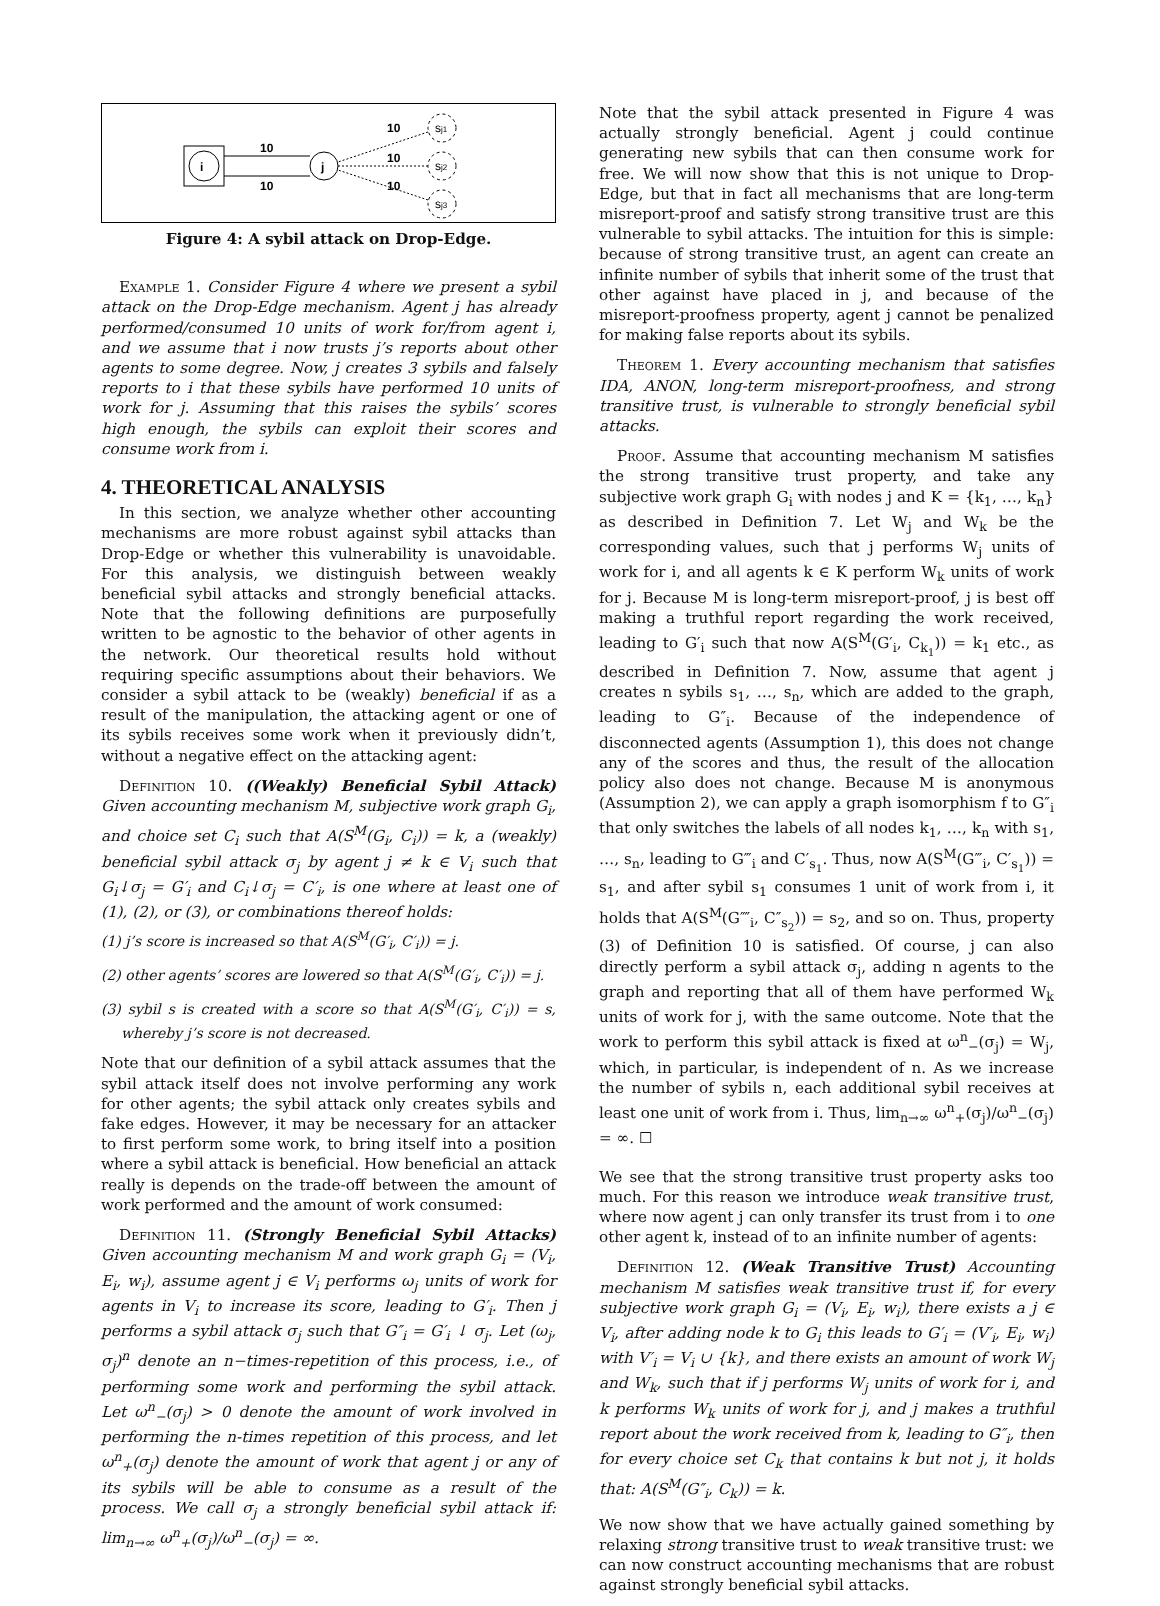i
j
10
10
sj1
sj2
sj3
10
10
10
Figure 4: A sybil attack on Drop-Edge.
Example 1. Consider Figure 4 where we present a sybil attack on the Drop-Edge mechanism. Agent j has already performed/consumed 10 units of work for/from agent i, and we assume that i now trusts j’s reports about other agents to some degree. Now, j creates 3 sybils and falsely reports to i that these sybils have performed 10 units of work for j. Assuming that this raises the sybils’ scores high enough, the sybils can exploit their scores and consume work from i.
4. THEORETICAL ANALYSIS
In this section, we analyze whether other accounting mechanisms are more robust against sybil attacks than Drop-Edge or whether this vulnerability is unavoidable. For this analysis, we distinguish between weakly beneficial sybil attacks and strongly beneficial attacks. Note that the following definitions are purposefully written to be agnostic to the behavior of other agents in the network. Our theoretical results hold without requiring specific assumptions about their behaviors. We consider a sybil attack to be (weakly) beneficial if as a result of the manipulation, the attacking agent or one of its sybils receives some work when it previously didn’t, without a negative effect on the attacking agent:
Definition 10. ((Weakly) Beneficial Sybil Attack) Given accounting mechanism M, subjective work graph G<sub>i</sub>, and choice set C<sub>i</sub> such that A(S<sup>M</sup>(G<sub>i</sub>, C<sub>i</sub>)) = k, a (weakly) beneficial sybil attack σ<sub>j</sub> by agent j ≠ k ∈ V<sub>i</sub> such that G<sub>i</sub>↓σ<sub>j</sub> = G′<sub>i</sub> and C<sub>i</sub>↓σ<sub>j</sub> = C′<sub>i</sub>, is one where at least one of (1), (2), or (3), or combinations thereof holds:
(1) j’s score is increased so that A(S<sup>M</sup>(G′<sub>i</sub>, C′<sub>i</sub>)) = j.
(2) other agents’ scores are lowered so that A(S<sup>M</sup>(G′<sub>i</sub>, C′<sub>i</sub>)) = j.
(3) sybil s is created with a score so that A(S<sup>M</sup>(G′<sub>i</sub>, C′<sub>i</sub>)) = s, whereby j’s score is not decreased.
Note that our definition of a sybil attack assumes that the sybil attack itself does not involve performing any work for other agents; the sybil attack only creates sybils and fake edges. However, it may be necessary for an attacker to first perform some work, to bring itself into a position where a sybil attack is beneficial. How beneficial an attack really is depends on the trade-off between the amount of work performed and the amount of work consumed:
Definition 11. (Strongly Beneficial Sybil Attacks) Given accounting mechanism M and work graph G<sub>i</sub> = (V<sub>i</sub>, E<sub>i</sub>, w<sub>i</sub>), assume agent j ∈ V<sub>i</sub> performs ω<sub>j</sub> units of work for agents in V<sub>i</sub> to increase its score, leading to G′<sub>i</sub>. Then j performs a sybil attack σ<sub>j</sub> such that G″<sub>i</sub> = G′<sub>i</sub> ↓ σ<sub>j</sub>. Let (ω<sub>j</sub>, σ<sub>j</sub>)<sup>n</sup> denote an n−times-repetition of this process, i.e., of performing some work and performing the sybil attack. Let ω<sup>n</sup><sub>−</sub>(σ<sub>j</sub>) > 0 denote the amount of work involved in performing the n-times repetition of this process, and let ω<sup>n</sup><sub>+</sub>(σ<sub>j</sub>) denote the amount of work that agent j or any of its sybils will be able to consume as a result of the process. We call σ<sub>j</sub> a strongly beneficial sybil attack if: lim<sub>n→∞</sub> ω<sup>n</sup><sub>+</sub>(σ<sub>j</sub>)/ω<sup>n</sup><sub>−</sub>(σ<sub>j</sub>) = ∞.
Note that the sybil attack presented in Figure 4 was actually strongly beneficial. Agent j could continue generating new sybils that can then consume work for free. We will now show that this is not unique to Drop-Edge, but that in fact all mechanisms that are long-term misreport-proof and satisfy strong transitive trust are this vulnerable to sybil attacks. The intuition for this is simple: because of strong transitive trust, an agent can create an infinite number of sybils that inherit some of the trust that other against have placed in j, and because of the misreport-proofness property, agent j cannot be penalized for making false reports about its sybils.
Theorem 1. Every accounting mechanism that satisfies IDA, ANON, long-term misreport-proofness, and strong transitive trust, is vulnerable to strongly beneficial sybil attacks.
Proof. Assume that accounting mechanism M satisfies the strong transitive trust property, and take any subjective work graph G<sub>i</sub> with nodes j and K = {k<sub>1</sub>, …, k<sub>n</sub>} as described in Definition 7. Let W<sub>j</sub> and W<sub>k</sub> be the corresponding values, such that j performs W<sub>j</sub> units of work for i, and all agents k ∈ K perform W<sub>k</sub> units of work for j. Because M is long-term misreport-proof, j is best off making a truthful report regarding the work received, leading to G′<sub>i</sub> such that now A(S<sup>M</sup>(G′<sub>i</sub>, C<sub>k<sub>1</sub></sub>)) = k<sub>1</sub> etc., as described in Definition 7. Now, assume that agent j creates n sybils s<sub>1</sub>, …, s<sub>n</sub>, which are added to the graph, leading to G″<sub>i</sub>. Because of the independence of disconnected agents (Assumption 1), this does not change any of the scores and thus, the result of the allocation policy also does not change. Because M is anonymous (Assumption 2), we can apply a graph isomorphism f to G″<sub>i</sub> that only switches the labels of all nodes k<sub>1</sub>, …, k<sub>n</sub> with s<sub>1</sub>, …, s<sub>n</sub>, leading to G‴<sub>i</sub> and C′<sub>s<sub>1</sub></sub>. Thus, now A(S<sup>M</sup>(G‴<sub>i</sub>, C′<sub>s<sub>1</sub></sub>)) = s<sub>1</sub>, and after sybil s<sub>1</sub> consumes 1 unit of work from i, it holds that A(S<sup>M</sup>(G⁗<sub>i</sub>, C″<sub>s<sub>2</sub></sub>)) = s<sub>2</sub>, and so on. Thus, property (3) of Definition 10 is satisfied. Of course, j can also directly perform a sybil attack σ<sub>j</sub>, adding n agents to the graph and reporting that all of them have performed W<sub>k</sub> units of work for j, with the same outcome. Note that the work to perform this sybil attack is fixed at ω<sup>n</sup><sub>−</sub>(σ<sub>j</sub>) = W<sub>j</sub>, which, in particular, is independent of n. As we increase the number of sybils n, each additional sybil receives at least one unit of work from i. Thus, lim<sub>n→∞</sub> ω<sup>n</sup><sub>+</sub>(σ<sub>j</sub>)/ω<sup>n</sup><sub>−</sub>(σ<sub>j</sub>) = ∞. ☐
We see that the strong transitive trust property asks too much. For this reason we introduce weak transitive trust, where now agent j can only transfer its trust from i to one other agent k, instead of to an infinite number of agents:
Definition 12. (Weak Transitive Trust) Accounting mechanism M satisfies weak transitive trust if, for every subjective work graph G<sub>i</sub> = (V<sub>i</sub>, E<sub>i</sub>, w<sub>i</sub>), there exists a j ∈ V<sub>i</sub>, after adding node k to G<sub>i</sub> this leads to G′<sub>i</sub> = (V′<sub>i</sub>, E<sub>i</sub>, w<sub>i</sub>) with V′<sub>i</sub> = V<sub>i</sub> ∪ {k}, and there exists an amount of work W<sub>j</sub> and W<sub>k</sub>, such that if j performs W<sub>j</sub> units of work for i, and k performs W<sub>k</sub> units of work for j, and j makes a truthful report about the work received from k, leading to G″<sub>i</sub>, then for every choice set C<sub>k</sub> that contains k but not j, it holds that: A(S<sup>M</sup>(G″<sub>i</sub>, C<sub>k</sub>)) = k.
We now show that we have actually gained something by relaxing strong transitive trust to weak transitive trust: we can now construct accounting mechanisms that are robust against strongly beneficial sybil attacks.